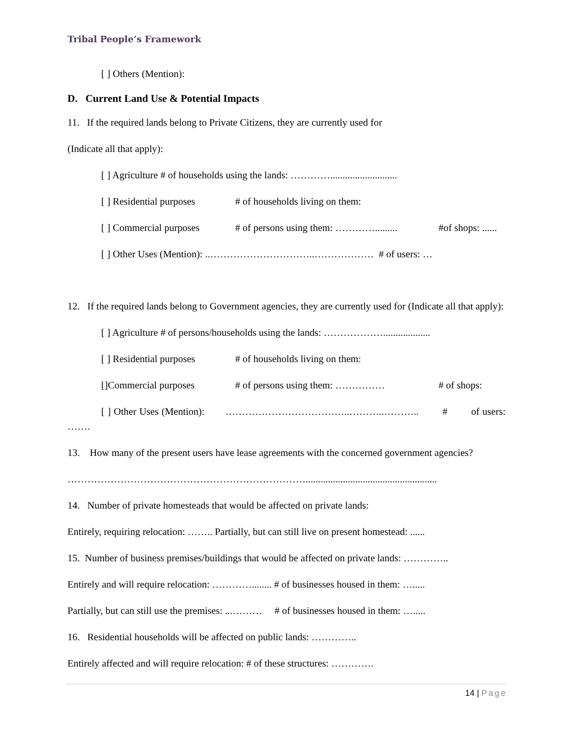Tribal People’s Framework
[ ] Others (Mention):
D. Current Land Use & Potential Impacts
11. If the required lands belong to Private Citizens, they are currently used for
(Indicate all that apply):
[ ] Agriculture # of households using the lands: …………...........................
[ ] Residential purposes # of households living on them:
[ ] Commercial purposes # of persons using them: …………......... #of shops: ......
[ ] Other Uses (Mention): ..…………………………..……………… # of users: …
12. If the required lands belong to Government agencies, they are currently used for (Indicate all that apply):
[ ] Agriculture # of persons/households using the lands: ………………...................
[ ] Residential purposes # of households living on them:
[]Commercial purposes # of persons using them: …………… # of shops:
[ ] Other Uses (Mention): ………………………………..………..……….. # of users: …….
13. How many of the present users have lease agreements with the concerned government agencies?
……………………………………………………………….....................................................
14. Number of private homesteads that would be affected on private lands:
Entirely, requiring relocation: …….. Partially, but can still live on present homestead: ......
15. Number of business premises/buildings that would be affected on private lands: …………..
Entirely and will require relocation: …………........ # of businesses housed in them: ….....
Partially, but can still use the premises: ...……… # of businesses housed in them: ….....
16. Residential households will be affected on public lands: …………..
Entirely affected and will require relocation: # of these structures: ………….
14 | Page